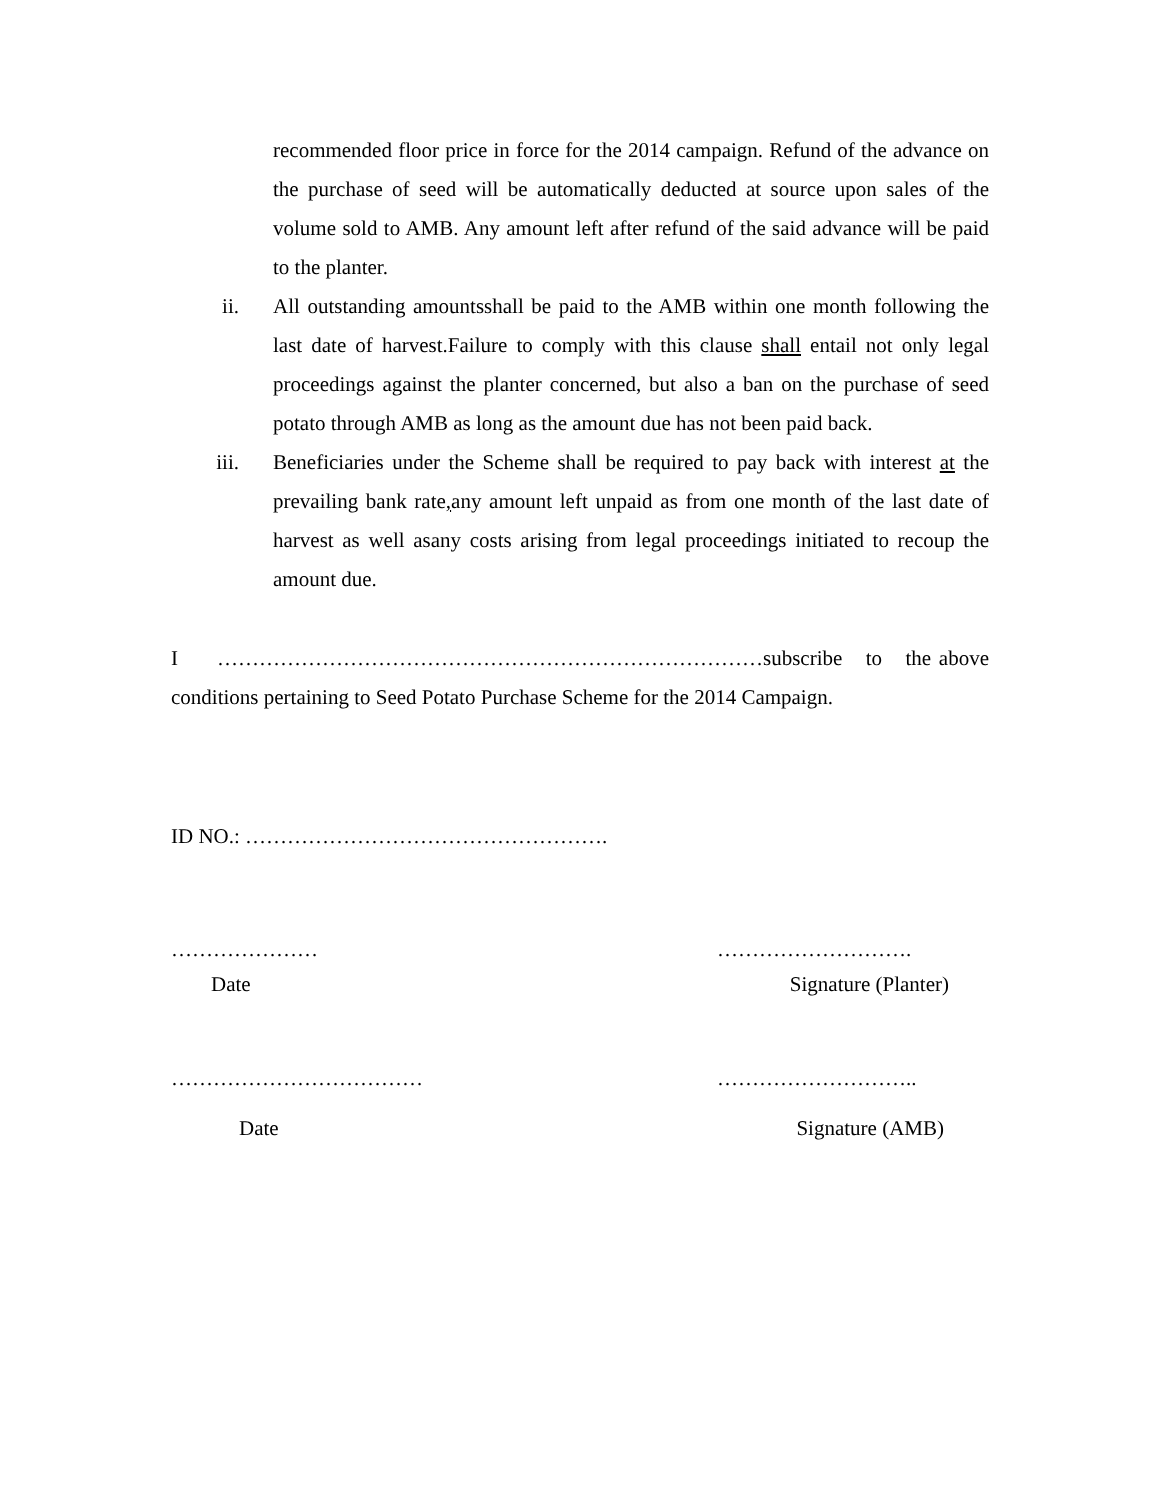recommended floor price in force for the 2014 campaign. Refund of the advance on the purchase of seed will be automatically deducted at source upon sales of the volume sold to AMB. Any amount left after refund of the said advance will be paid to the planter.
ii. All outstanding amountsshall be paid to the AMB within one month following the last date of harvest.Failure to comply with this clause shall entail not only legal proceedings against the planter concerned, but also a ban on the purchase of seed potato through AMB as long as the amount due has not been paid back.
iii. Beneficiaries under the Scheme shall be required to pay back with interest at the prevailing bank rate, any amount left unpaid as from one month of the last date of harvest as well asany costs arising from legal proceedings initiated to recoup the amount due.
I ……………………………………………………………………subscribe to the above conditions pertaining to Seed Potato Purchase Scheme for the 2014 Campaign.
ID NO.: …………………………………………….
………………… ……………………….
Date Signature (Planter)
……………………………… ………………………..
Date Signature (AMB)